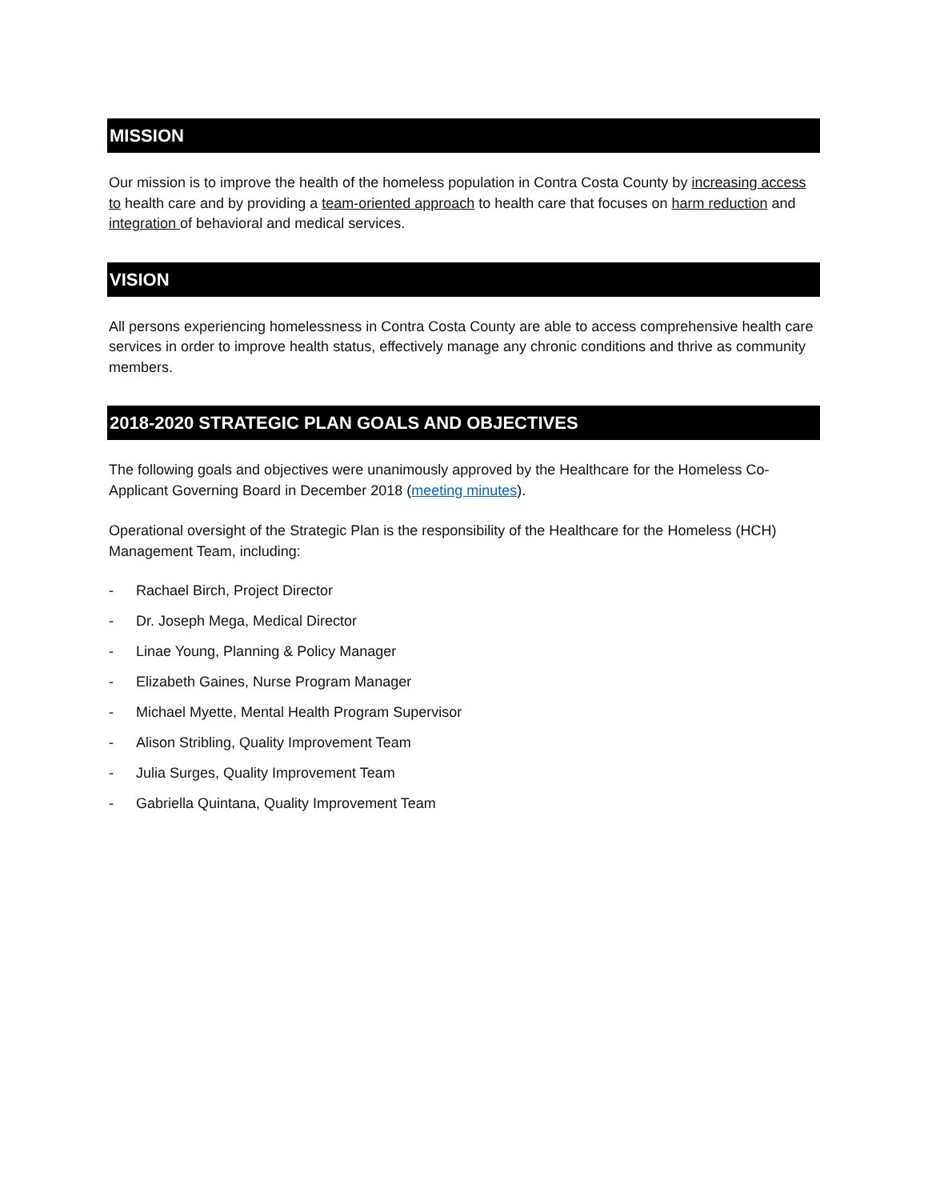MISSION
Our mission is to improve the health of the homeless population in Contra Costa County by increasing access to health care and by providing a team-oriented approach to health care that focuses on harm reduction and integration of behavioral and medical services.
VISION
All persons experiencing homelessness in Contra Costa County are able to access comprehensive health care services in order to improve health status, effectively manage any chronic conditions and thrive as community members.
2018-2020 STRATEGIC PLAN GOALS AND OBJECTIVES
The following goals and objectives were unanimously approved by the Healthcare for the Homeless Co-Applicant Governing Board in December 2018 (meeting minutes).
Operational oversight of the Strategic Plan is the responsibility of the Healthcare for the Homeless (HCH) Management Team, including:
- Rachael Birch, Project Director
- Dr. Joseph Mega, Medical Director
- Linae Young, Planning & Policy Manager
- Elizabeth Gaines, Nurse Program Manager
- Michael Myette, Mental Health Program Supervisor
- Alison Stribling, Quality Improvement Team
- Julia Surges, Quality Improvement Team
- Gabriella Quintana, Quality Improvement Team